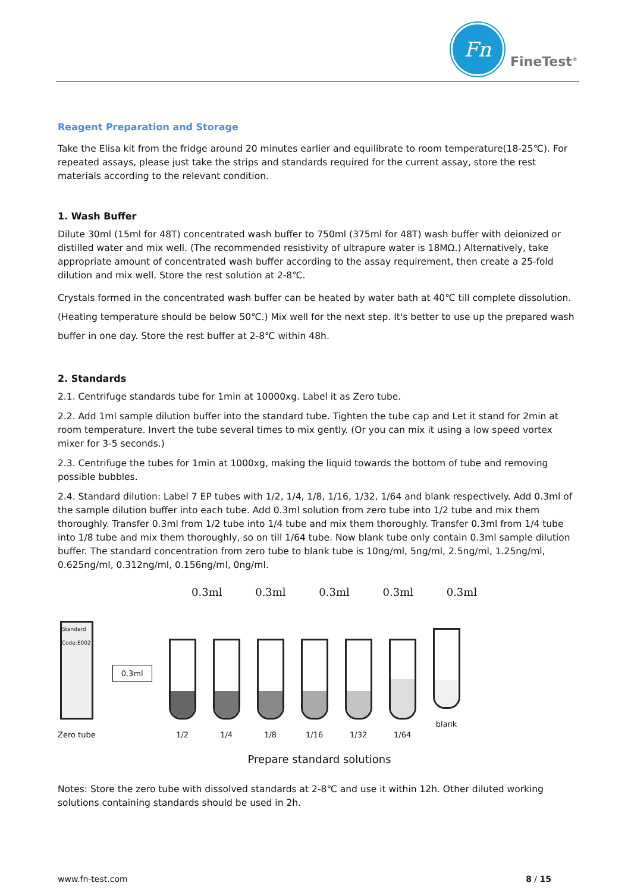Fn
FineTest<sup>®</sup>
Reagent Preparation and Storage
Take the Elisa kit from the fridge around 20 minutes earlier and equilibrate to room temperature(18-25℃). For repeated assays, please just take the strips and standards required for the current assay, store the rest materials according to the relevant condition.
1. Wash Buffer
Dilute 30ml (15ml for 48T) concentrated wash buffer to 750ml (375ml for 48T) wash buffer with deionized or distilled water and mix well. (The recommended resistivity of ultrapure water is 18MΩ.) Alternatively, take appropriate amount of concentrated wash buffer according to the assay requirement, then create a 25-fold dilution and mix well. Store the rest solution at 2-8℃.
Crystals formed in the concentrated wash buffer can be heated by water bath at 40℃ till complete dissolution. (Heating temperature should be below 50℃.) Mix well for the next step. It's better to use up the prepared wash buffer in one day. Store the rest buffer at 2-8℃ within 48h.
2. Standards
2.1. Centrifuge standards tube for 1min at 10000xg. Label it as Zero tube.
2.2. Add 1ml sample dilution buffer into the standard tube. Tighten the tube cap and Let it stand for 2min at room temperature. Invert the tube several times to mix gently. (Or you can mix it using a low speed vortex mixer for 3-5 seconds.)
2.3. Centrifuge the tubes for 1min at 1000xg, making the liquid towards the bottom of tube and removing possible bubbles.
2.4. Standard dilution: Label 7 EP tubes with 1/2, 1/4, 1/8, 1/16, 1/32, 1/64 and blank respectively. Add 0.3ml of the sample dilution buffer into each tube. Add 0.3ml solution from zero tube into 1/2 tube and mix them thoroughly. Transfer 0.3ml from 1/2 tube into 1/4 tube and mix them thoroughly. Transfer 0.3ml from 1/4 tube into 1/8 tube and mix them thoroughly, so on till 1/64 tube. Now blank tube only contain 0.3ml sample dilution buffer. The standard concentration from zero tube to blank tube is 10ng/ml, 5ng/ml, 2.5ng/ml, 1.25ng/ml, 0.625ng/ml, 0.312ng/ml, 0.156ng/ml, 0ng/ml.
0.3ml 0.3ml 0.3ml 0.3ml 0.3ml
Standard Code:E002
Zero tube
0.3ml
1/2
1/4
1/8
1/16
1/32
1/64
blank
Prepare standard solutions
Notes: Store the zero tube with dissolved standards at 2-8℃ and use it within 12h. Other diluted working solutions containing standards should be used in 2h.
www.fn-test.com 8 / 15